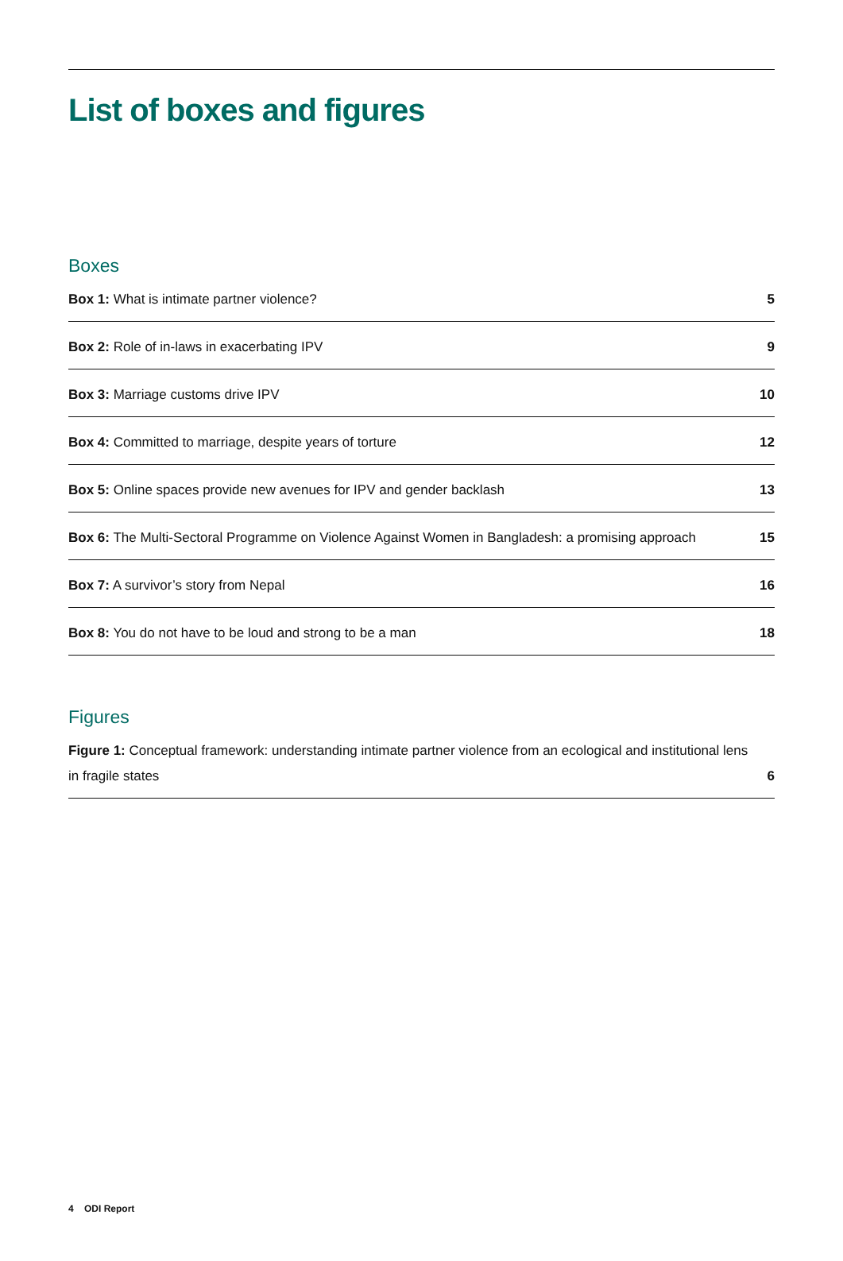List of boxes and figures
Boxes
Box 1: What is intimate partner violence? 5
Box 2: Role of in-laws in exacerbating IPV 9
Box 3: Marriage customs drive IPV 10
Box 4: Committed to marriage, despite years of torture 12
Box 5: Online spaces provide new avenues for IPV and gender backlash 13
Box 6: The Multi-Sectoral Programme on Violence Against Women in Bangladesh: a promising approach 15
Box 7: A survivor’s story from Nepal 16
Box 8: You do not have to be loud and strong to be a man 18
Figures
Figure 1: Conceptual framework: understanding intimate partner violence from an ecological and institutional lens in fragile states 6
4 ODI Report